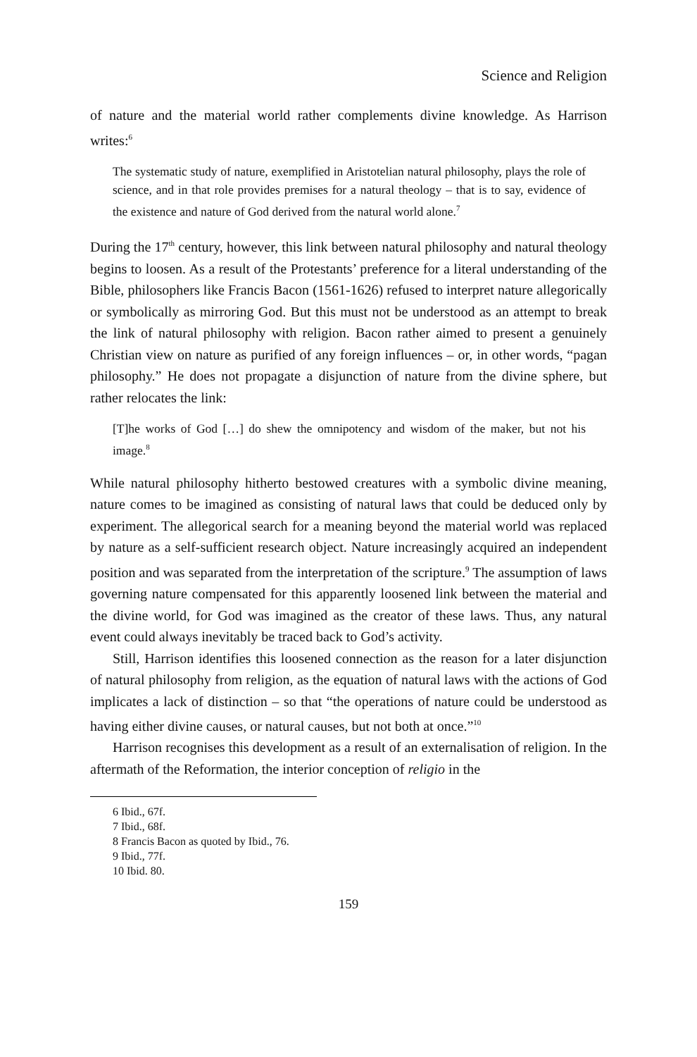Science and Religion
of nature and the material world rather complements divine knowledge. As Harrison writes:<sup>6</sup>
The systematic study of nature, exemplified in Aristotelian natural philosophy, plays the role of science, and in that role provides premises for a natural theology – that is to say, evidence of the existence and nature of God derived from the natural world alone.<sup>7</sup>
During the 17<sup>th</sup> century, however, this link between natural philosophy and natural theology begins to loosen. As a result of the Protestants’ preference for a literal understanding of the Bible, philosophers like Francis Bacon (1561-1626) refused to interpret nature allegorically or symbolically as mirroring God. But this must not be understood as an attempt to break the link of natural philosophy with religion. Bacon rather aimed to present a genuinely Christian view on nature as purified of any foreign influences – or, in other words, “pagan philosophy.” He does not propagate a disjunction of nature from the divine sphere, but rather relocates the link:
[T]he works of God […] do shew the omnipotency and wisdom of the maker, but not his image.<sup>8</sup>
While natural philosophy hitherto bestowed creatures with a symbolic divine meaning, nature comes to be imagined as consisting of natural laws that could be deduced only by experiment. The allegorical search for a meaning beyond the material world was replaced by nature as a self-sufficient research object. Nature increasingly acquired an independent position and was separated from the interpretation of the scripture.<sup>9</sup> The assumption of laws governing nature compensated for this apparently loosened link between the material and the divine world, for God was imagined as the creator of these laws. Thus, any natural event could always inevitably be traced back to God’s activity.
Still, Harrison identifies this loosened connection as the reason for a later disjunction of natural philosophy from religion, as the equation of natural laws with the actions of God implicates a lack of distinction – so that “the operations of nature could be understood as having either divine causes, or natural causes, but not both at once.”<sup>10</sup>
Harrison recognises this development as a result of an externalisation of religion. In the aftermath of the Reformation, the interior conception of religio in the
6 Ibid., 67f.
7 Ibid., 68f.
8 Francis Bacon as quoted by Ibid., 76.
9 Ibid., 77f.
10 Ibid. 80.
159